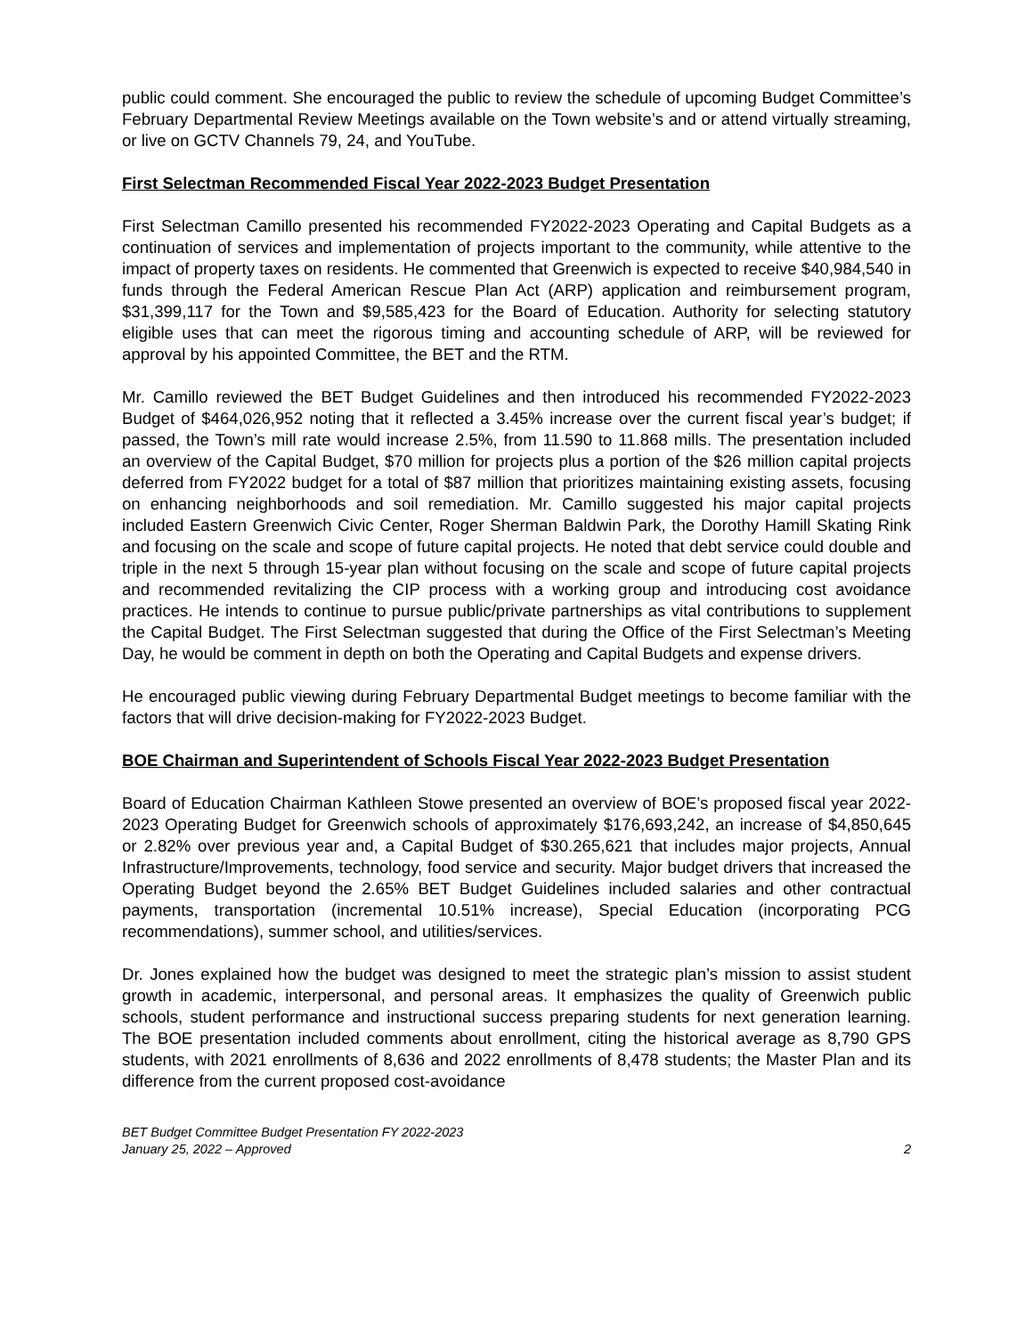public could comment. She encouraged the public to review the schedule of upcoming Budget Committee’s February Departmental Review Meetings available on the Town website’s and or attend virtually streaming, or live on GCTV Channels 79, 24, and YouTube.
First Selectman Recommended Fiscal Year 2022-2023 Budget Presentation
First Selectman Camillo presented his recommended FY2022-2023 Operating and Capital Budgets as a continuation of services and implementation of projects important to the community, while attentive to the impact of property taxes on residents. He commented that Greenwich is expected to receive $40,984,540 in funds through the Federal American Rescue Plan Act (ARP) application and reimbursement program, $31,399,117 for the Town and $9,585,423 for the Board of Education. Authority for selecting statutory eligible uses that can meet the rigorous timing and accounting schedule of ARP, will be reviewed for approval by his appointed Committee, the BET and the RTM.
Mr. Camillo reviewed the BET Budget Guidelines and then introduced his recommended FY2022-2023 Budget of $464,026,952 noting that it reflected a 3.45% increase over the current fiscal year’s budget; if passed, the Town’s mill rate would increase 2.5%, from 11.590 to 11.868 mills. The presentation included an overview of the Capital Budget, $70 million for projects plus a portion of the $26 million capital projects deferred from FY2022 budget for a total of $87 million that prioritizes maintaining existing assets, focusing on enhancing neighborhoods and soil remediation. Mr. Camillo suggested his major capital projects included Eastern Greenwich Civic Center, Roger Sherman Baldwin Park, the Dorothy Hamill Skating Rink and focusing on the scale and scope of future capital projects. He noted that debt service could double and triple in the next 5 through 15-year plan without focusing on the scale and scope of future capital projects and recommended revitalizing the CIP process with a working group and introducing cost avoidance practices. He intends to continue to pursue public/private partnerships as vital contributions to supplement the Capital Budget. The First Selectman suggested that during the Office of the First Selectman’s Meeting Day, he would be comment in depth on both the Operating and Capital Budgets and expense drivers.
He encouraged public viewing during February Departmental Budget meetings to become familiar with the factors that will drive decision-making for FY2022-2023 Budget.
BOE Chairman and Superintendent of Schools Fiscal Year 2022-2023 Budget Presentation
Board of Education Chairman Kathleen Stowe presented an overview of BOE’s proposed fiscal year 2022-2023 Operating Budget for Greenwich schools of approximately $176,693,242, an increase of $4,850,645 or 2.82% over previous year and, a Capital Budget of $30.265,621 that includes major projects, Annual Infrastructure/Improvements, technology, food service and security. Major budget drivers that increased the Operating Budget beyond the 2.65% BET Budget Guidelines included salaries and other contractual payments, transportation (incremental 10.51% increase), Special Education (incorporating PCG recommendations), summer school, and utilities/services.
Dr. Jones explained how the budget was designed to meet the strategic plan’s mission to assist student growth in academic, interpersonal, and personal areas. It emphasizes the quality of Greenwich public schools, student performance and instructional success preparing students for next generation learning. The BOE presentation included comments about enrollment, citing the historical average as 8,790 GPS students, with 2021 enrollments of 8,636 and 2022 enrollments of 8,478 students; the Master Plan and its difference from the current proposed cost-avoidance
BET Budget Committee Budget Presentation FY 2022-2023
January 25, 2022 – Approved
2